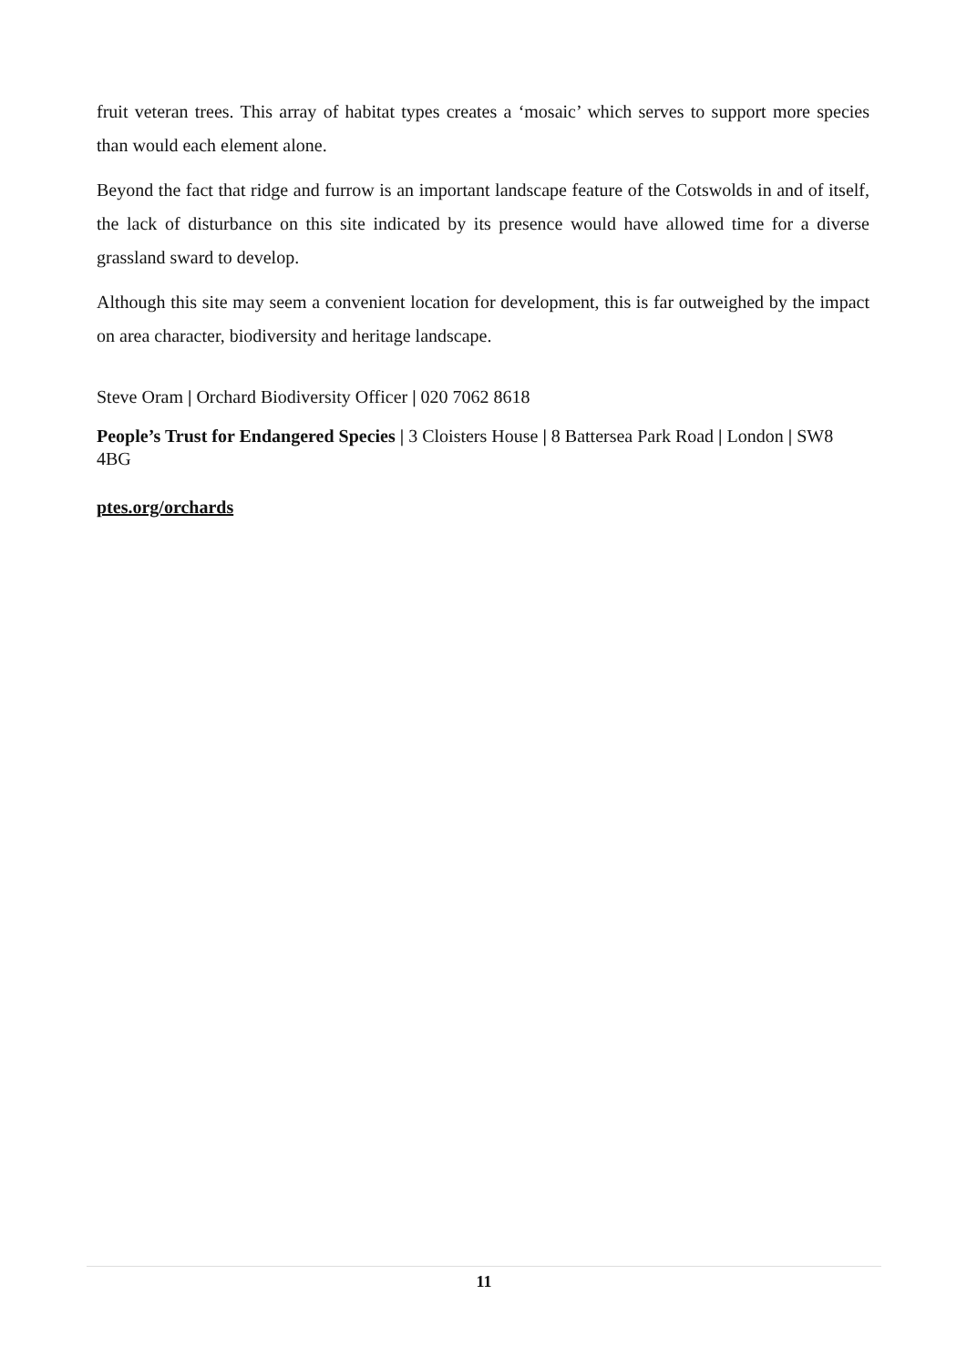fruit veteran trees. This array of habitat types creates a ‘mosaic’ which serves to support more species than would each element alone.
Beyond the fact that ridge and furrow is an important landscape feature of the Cotswolds in and of itself, the lack of disturbance on this site indicated by its presence would have allowed time for a diverse grassland sward to develop.
Although this site may seem a convenient location for development, this is far outweighed by the impact on area character, biodiversity and heritage landscape.
Steve Oram | Orchard Biodiversity Officer | 020 7062 8618
People’s Trust for Endangered Species | 3 Cloisters House | 8 Battersea Park Road | London | SW8 4BG
ptes.org/orchards
11